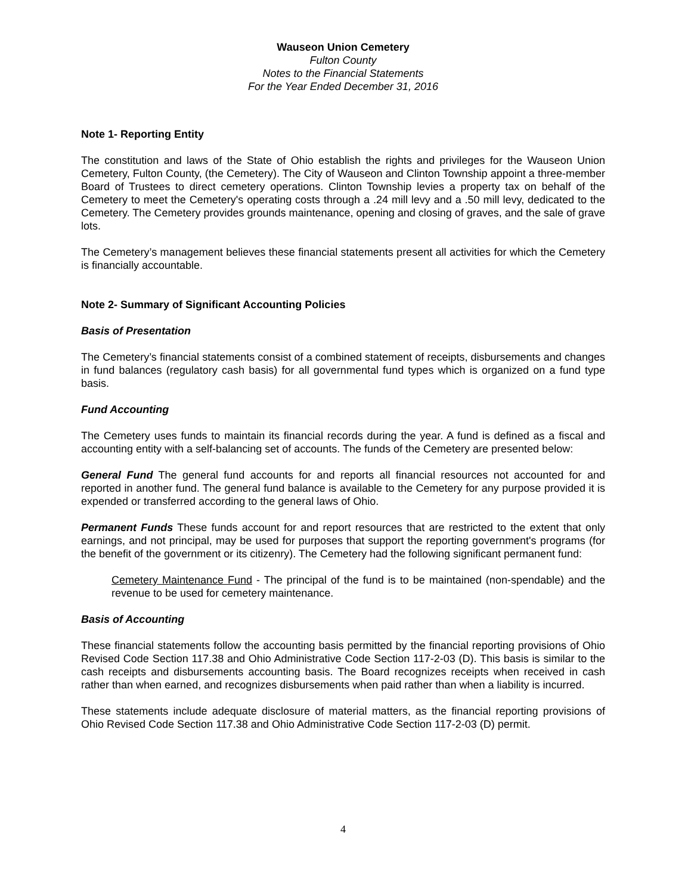Wauseon Union Cemetery
Fulton County
Notes to the Financial Statements
For the Year Ended December 31, 2016
Note 1- Reporting Entity
The constitution and laws of the State of Ohio establish the rights and privileges for the Wauseon Union Cemetery, Fulton County, (the Cemetery). The City of Wauseon and Clinton Township appoint a three-member Board of Trustees to direct cemetery operations. Clinton Township levies a property tax on behalf of the Cemetery to meet the Cemetery's operating costs through a .24 mill levy and a .50 mill levy, dedicated to the Cemetery. The Cemetery provides grounds maintenance, opening and closing of graves, and the sale of grave lots.
The Cemetery’s management believes these financial statements present all activities for which the Cemetery is financially accountable.
Note 2- Summary of Significant Accounting Policies
Basis of Presentation
The Cemetery’s financial statements consist of a combined statement of receipts, disbursements and changes in fund balances (regulatory cash basis) for all governmental fund types which is organized on a fund type basis.
Fund Accounting
The Cemetery uses funds to maintain its financial records during the year. A fund is defined as a fiscal and accounting entity with a self-balancing set of accounts. The funds of the Cemetery are presented below:
General Fund The general fund accounts for and reports all financial resources not accounted for and reported in another fund. The general fund balance is available to the Cemetery for any purpose provided it is expended or transferred according to the general laws of Ohio.
Permanent Funds These funds account for and report resources that are restricted to the extent that only earnings, and not principal, may be used for purposes that support the reporting government's programs (for the benefit of the government or its citizenry). The Cemetery had the following significant permanent fund:
Cemetery Maintenance Fund - The principal of the fund is to be maintained (non-spendable) and the revenue to be used for cemetery maintenance.
Basis of Accounting
These financial statements follow the accounting basis permitted by the financial reporting provisions of Ohio Revised Code Section 117.38 and Ohio Administrative Code Section 117-2-03 (D). This basis is similar to the cash receipts and disbursements accounting basis. The Board recognizes receipts when received in cash rather than when earned, and recognizes disbursements when paid rather than when a liability is incurred.
These statements include adequate disclosure of material matters, as the financial reporting provisions of Ohio Revised Code Section 117.38 and Ohio Administrative Code Section 117-2-03 (D) permit.
4